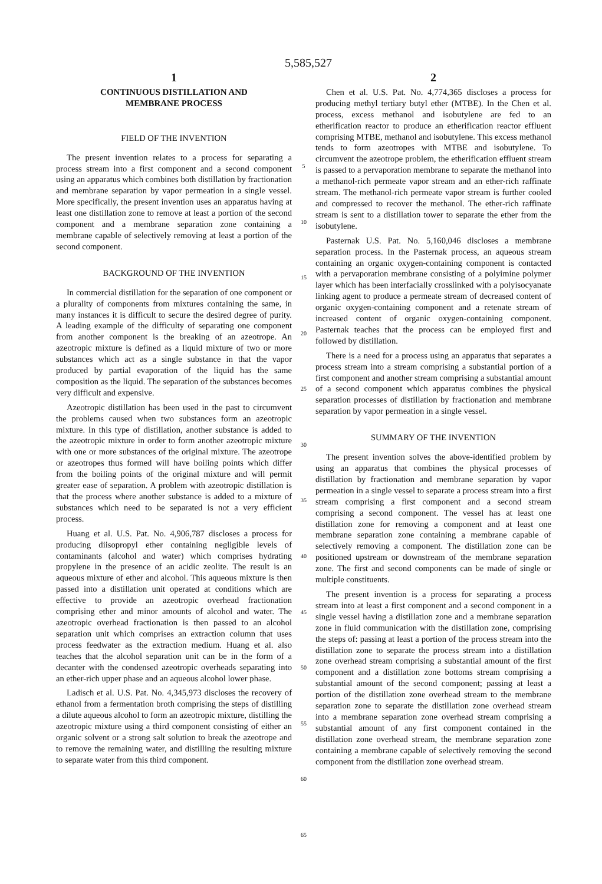5,585,527
1
CONTINUOUS DISTILLATION AND
MEMBRANE PROCESS
FIELD OF THE INVENTION
The present invention relates to a process for separating a process stream into a first component and a second component using an apparatus which combines both distillation by fractionation and membrane separation by vapor permeation in a single vessel. More specifically, the present invention uses an apparatus having at least one distillation zone to remove at least a portion of the second component and a membrane separation zone containing a membrane capable of selectively removing at least a portion of the second component.
BACKGROUND OF THE INVENTION
In commercial distillation for the separation of one component or a plurality of components from mixtures containing the same, in many instances it is difficult to secure the desired degree of purity. A leading example of the difficulty of separating one component from another component is the breaking of an azeotrope. An azeotropic mixture is defined as a liquid mixture of two or more substances which act as a single substance in that the vapor produced by partial evaporation of the liquid has the same composition as the liquid. The separation of the substances becomes very difficult and expensive.
Azeotropic distillation has been used in the past to circumvent the problems caused when two substances form an azeotropic mixture. In this type of distillation, another substance is added to the azeotropic mixture in order to form another azeotropic mixture with one or more substances of the original mixture. The azeotrope or azeotropes thus formed will have boiling points which differ from the boiling points of the original mixture and will permit greater ease of separation. A problem with azeotropic distillation is that the process where another substance is added to a mixture of substances which need to be separated is not a very efficient process.
Huang et al. U.S. Pat. No. 4,906,787 discloses a process for producing diisopropyl ether containing negligible levels of contaminants (alcohol and water) which comprises hydrating propylene in the presence of an acidic zeolite. The result is an aqueous mixture of ether and alcohol. This aqueous mixture is then passed into a distillation unit operated at conditions which are effective to provide an azeotropic overhead fractionation comprising ether and minor amounts of alcohol and water. The azeotropic overhead fractionation is then passed to an alcohol separation unit which comprises an extraction column that uses process feedwater as the extraction medium. Huang et al. also teaches that the alcohol separation unit can be in the form of a decanter with the condensed azeotropic overheads separating into an ether-rich upper phase and an aqueous alcohol lower phase.
Ladisch et al. U.S. Pat. No. 4,345,973 discloses the recovery of ethanol from a fermentation broth comprising the steps of distilling a dilute aqueous alcohol to form an azeotropic mixture, distilling the azeotropic mixture using a third component consisting of either an organic solvent or a strong salt solution to break the azeotrope and to remove the remaining water, and distilling the resulting mixture to separate water from this third component.
5
10
15
20
25
30
35
40
45
50
55
60
65
2
Chen et al. U.S. Pat. No. 4,774,365 discloses a process for producing methyl tertiary butyl ether (MTBE). In the Chen et al. process, excess methanol and isobutylene are fed to an etherification reactor to produce an etherification reactor effluent comprising MTBE, methanol and isobutylene. This excess methanol tends to form azeotropes with MTBE and isobutylene. To circumvent the azeotrope problem, the etherification effluent stream is passed to a pervaporation membrane to separate the methanol into a methanol-rich permeate vapor stream and an ether-rich raffinate stream. The methanol-rich permeate vapor stream is further cooled and compressed to recover the methanol. The ether-rich raffinate stream is sent to a distillation tower to separate the ether from the isobutylene.
Pasternak U.S. Pat. No. 5,160,046 discloses a membrane separation process. In the Pasternak process, an aqueous stream containing an organic oxygen-containing component is contacted with a pervaporation membrane consisting of a polyimine polymer layer which has been interfacially crosslinked with a polyisocyanate linking agent to produce a permeate stream of decreased content of organic oxygen-containing component and a retenate stream of increased content of organic oxygen-containing component. Pasternak teaches that the process can be employed first and followed by distillation.
There is a need for a process using an apparatus that separates a process stream into a stream comprising a substantial portion of a first component and another stream comprising a substantial amount of a second component which apparatus combines the physical separation processes of distillation by fractionation and membrane separation by vapor permeation in a single vessel.
SUMMARY OF THE INVENTION
The present invention solves the above-identified problem by using an apparatus that combines the physical processes of distillation by fractionation and membrane separation by vapor permeation in a single vessel to separate a process stream into a first stream comprising a first component and a second stream comprising a second component. The vessel has at least one distillation zone for removing a component and at least one membrane separation zone containing a membrane capable of selectively removing a component. The distillation zone can be positioned upstream or downstream of the membrane separation zone. The first and second components can be made of single or multiple constituents.
The present invention is a process for separating a process stream into at least a first component and a second component in a single vessel having a distillation zone and a membrane separation zone in fluid communication with the distillation zone, comprising the steps of: passing at least a portion of the process stream into the distillation zone to separate the process stream into a distillation zone overhead stream comprising a substantial amount of the first component and a distillation zone bottoms stream comprising a substantial amount of the second component; passing at least a portion of the distillation zone overhead stream to the membrane separation zone to separate the distillation zone overhead stream into a membrane separation zone overhead stream comprising a substantial amount of any first component contained in the distillation zone overhead stream, the membrane separation zone containing a membrane capable of selectively removing the second component from the distillation zone overhead stream.